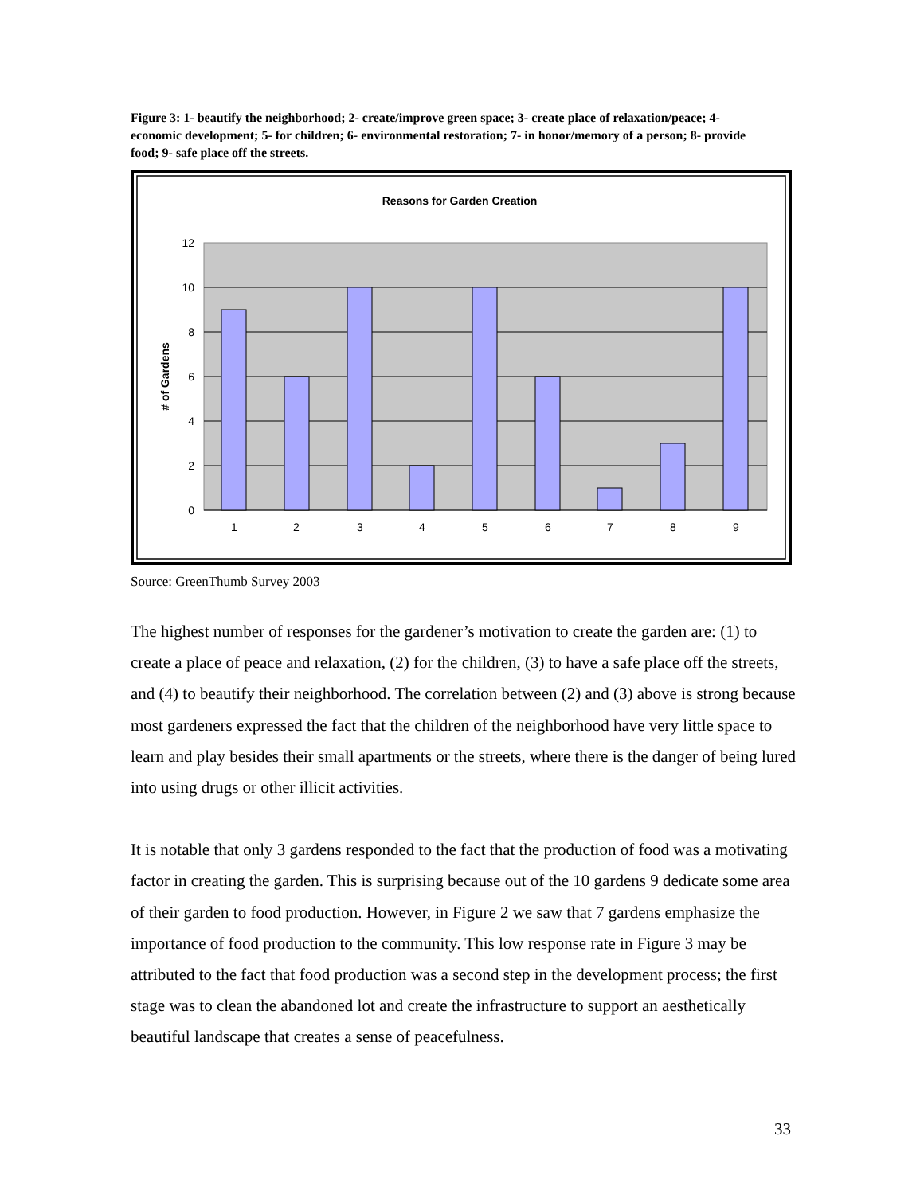Figure 3: 1- beautify the neighborhood; 2- create/improve green space; 3- create place of relaxation/peace; 4- economic development; 5- for children; 6- environmental restoration; 7- in honor/memory of a person; 8- provide food; 9- safe place off the streets.
Reasons for Garden Creation
12
10
8
6
4
2
0
1
2
3
4
5
6
7
8
9
# of Gardens
Source: GreenThumb Survey 2003
The highest number of responses for the gardener’s motivation to create the garden are: (1) to create a place of peace and relaxation, (2) for the children, (3) to have a safe place off the streets, and (4) to beautify their neighborhood. The correlation between (2) and (3) above is strong because most gardeners expressed the fact that the children of the neighborhood have very little space to learn and play besides their small apartments or the streets, where there is the danger of being lured into using drugs or other illicit activities.
It is notable that only 3 gardens responded to the fact that the production of food was a motivating factor in creating the garden. This is surprising because out of the 10 gardens 9 dedicate some area of their garden to food production. However, in Figure 2 we saw that 7 gardens emphasize the importance of food production to the community. This low response rate in Figure 3 may be attributed to the fact that food production was a second step in the development process; the first stage was to clean the abandoned lot and create the infrastructure to support an aesthetically beautiful landscape that creates a sense of peacefulness.
33